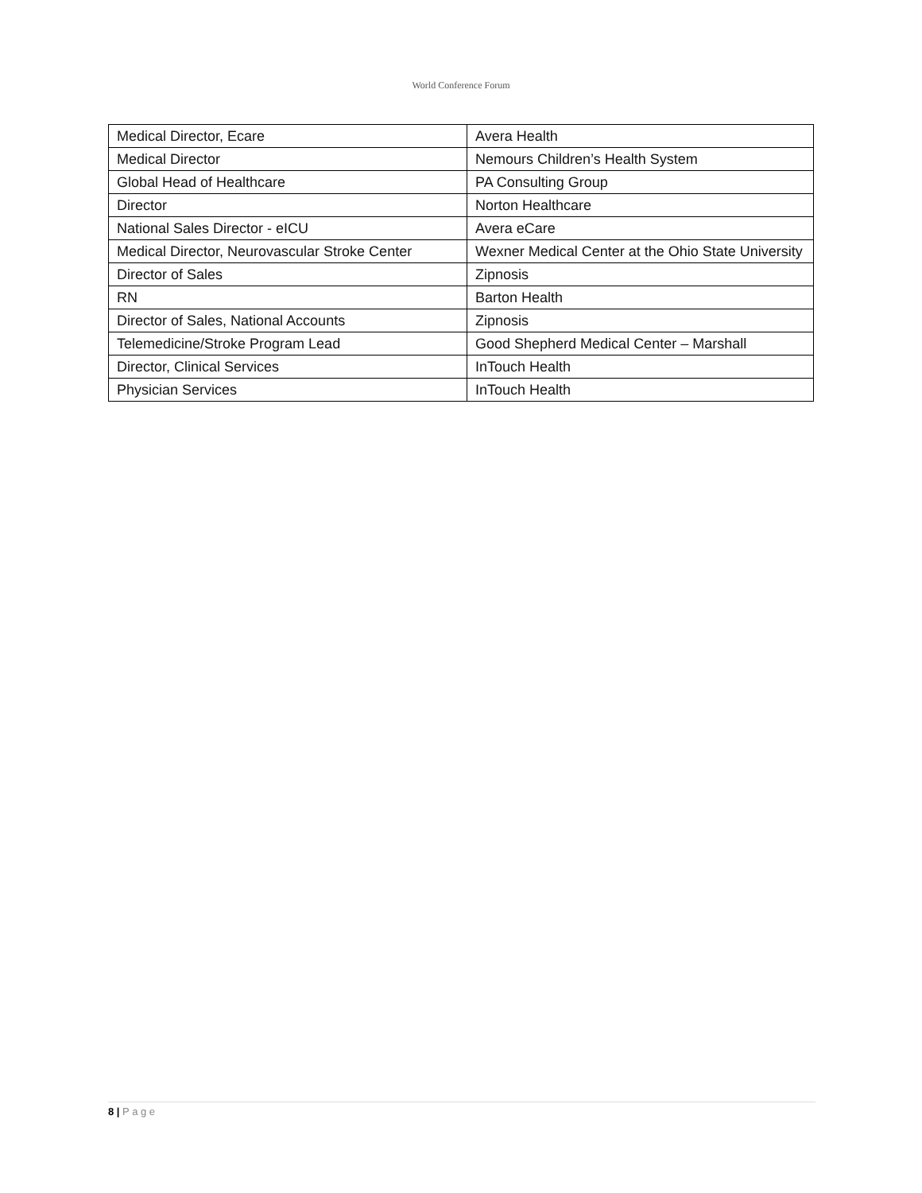World Conference Forum
| Medical Director, Ecare | Avera Health |
| Medical Director | Nemours Children’s Health System |
| Global Head of Healthcare | PA Consulting Group |
| Director | Norton Healthcare |
| National Sales Director - eICU | Avera eCare |
| Medical Director, Neurovascular Stroke Center | Wexner Medical Center at the Ohio State University |
| Director of Sales | Zipnosis |
| RN | Barton Health |
| Director of Sales, National Accounts | Zipnosis |
| Telemedicine/Stroke Program Lead | Good Shepherd Medical Center – Marshall |
| Director, Clinical Services | InTouch Health |
| Physician Services | InTouch Health |
8 | P a g e